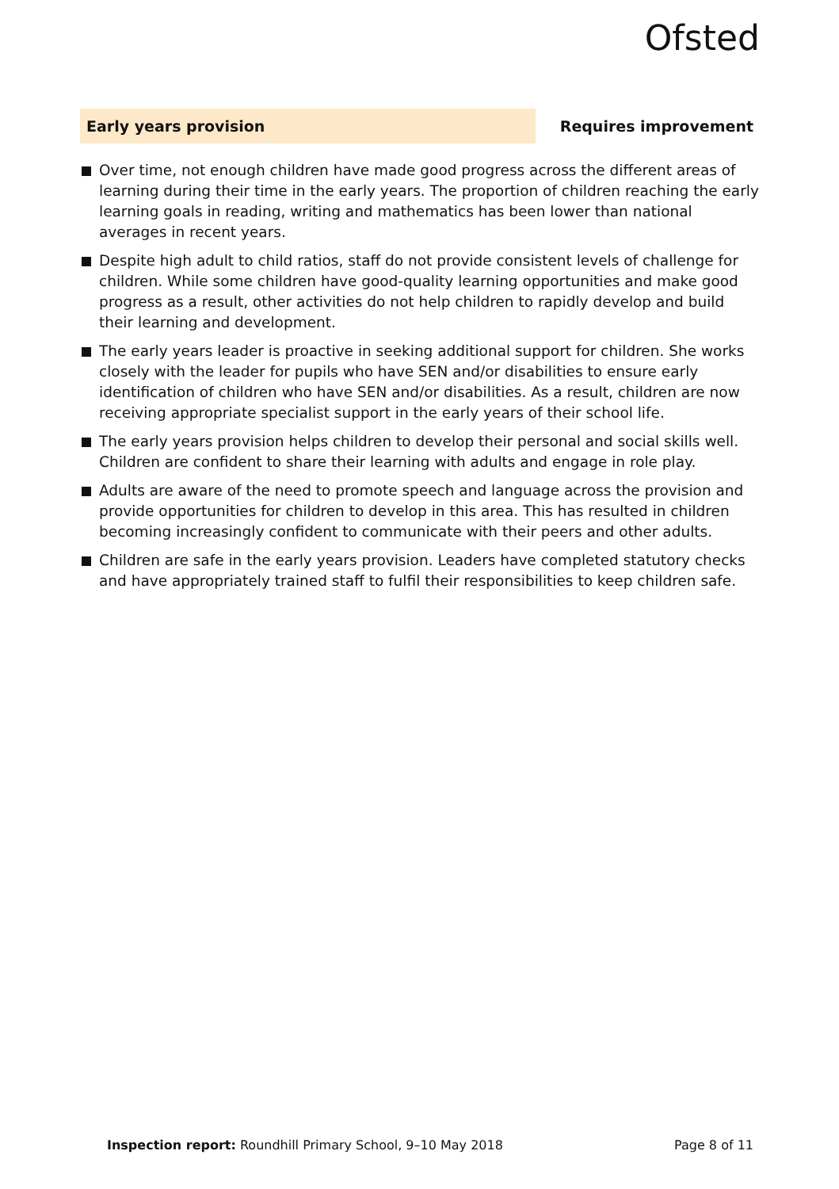Ofsted
Early years provision Requires improvement
Over time, not enough children have made good progress across the different areas of learning during their time in the early years. The proportion of children reaching the early learning goals in reading, writing and mathematics has been lower than national averages in recent years.
Despite high adult to child ratios, staff do not provide consistent levels of challenge for children. While some children have good-quality learning opportunities and make good progress as a result, other activities do not help children to rapidly develop and build their learning and development.
The early years leader is proactive in seeking additional support for children. She works closely with the leader for pupils who have SEN and/or disabilities to ensure early identification of children who have SEN and/or disabilities. As a result, children are now receiving appropriate specialist support in the early years of their school life.
The early years provision helps children to develop their personal and social skills well. Children are confident to share their learning with adults and engage in role play.
Adults are aware of the need to promote speech and language across the provision and provide opportunities for children to develop in this area. This has resulted in children becoming increasingly confident to communicate with their peers and other adults.
Children are safe in the early years provision. Leaders have completed statutory checks and have appropriately trained staff to fulfil their responsibilities to keep children safe.
Inspection report: Roundhill Primary School, 9–10 May 2018
Page 8 of 11